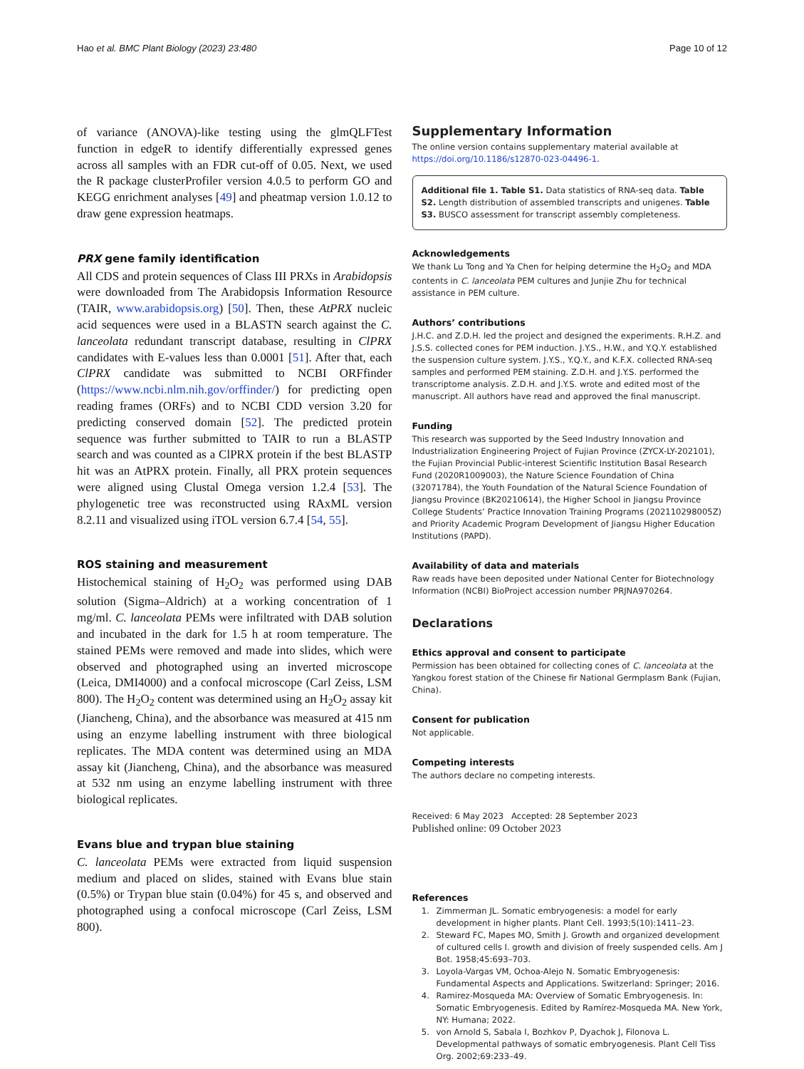Hao et al. BMC Plant Biology (2023) 23:480 Page 10 of 12
of variance (ANOVA)-like testing using the glmQLFTest function in edgeR to identify differentially expressed genes across all samples with an FDR cut-off of 0.05. Next, we used the R package clusterProfiler version 4.0.5 to perform GO and KEGG enrichment analyses [49] and pheatmap version 1.0.12 to draw gene expression heatmaps.
PRX gene family identification
All CDS and protein sequences of Class III PRXs in Arabidopsis were downloaded from The Arabidopsis Information Resource (TAIR, www.arabidopsis.org) [50]. Then, these AtPRX nucleic acid sequences were used in a BLASTN search against the C. lanceolata redundant transcript database, resulting in ClPRX candidates with E-values less than 0.0001 [51]. After that, each ClPRX candidate was submitted to NCBI ORFfinder (https://www.ncbi.nlm.nih.gov/orffinder/) for predicting open reading frames (ORFs) and to NCBI CDD version 3.20 for predicting conserved domain [52]. The predicted protein sequence was further submitted to TAIR to run a BLASTP search and was counted as a ClPRX protein if the best BLASTP hit was an AtPRX protein. Finally, all PRX protein sequences were aligned using Clustal Omega version 1.2.4 [53]. The phylogenetic tree was reconstructed using RAxML version 8.2.11 and visualized using iTOL version 6.7.4 [54, 55].
ROS staining and measurement
Histochemical staining of H<sub>2</sub>O<sub>2</sub> was performed using DAB solution (Sigma–Aldrich) at a working concentration of 1 mg/ml. C. lanceolata PEMs were infiltrated with DAB solution and incubated in the dark for 1.5 h at room temperature. The stained PEMs were removed and made into slides, which were observed and photographed using an inverted microscope (Leica, DMI4000) and a confocal microscope (Carl Zeiss, LSM 800). The H<sub>2</sub>O<sub>2</sub> content was determined using an H<sub>2</sub>O<sub>2</sub> assay kit (Jiancheng, China), and the absorbance was measured at 415 nm using an enzyme labelling instrument with three biological replicates. The MDA content was determined using an MDA assay kit (Jiancheng, China), and the absorbance was measured at 532 nm using an enzyme labelling instrument with three biological replicates.
Evans blue and trypan blue staining
C. lanceolata PEMs were extracted from liquid suspension medium and placed on slides, stained with Evans blue stain (0.5%) or Trypan blue stain (0.04%) for 45 s, and observed and photographed using a confocal microscope (Carl Zeiss, LSM 800).
Supplementary Information
The online version contains supplementary material available at https://doi.org/10.1186/s12870-023-04496-1.
Additional file 1. Table S1. Data statistics of RNA-seq data. Table S2. Length distribution of assembled transcripts and unigenes. Table S3. BUSCO assessment for transcript assembly completeness.
Acknowledgements
We thank Lu Tong and Ya Chen for helping determine the H<sub>2</sub>O<sub>2</sub> and MDA contents in C. lanceolata PEM cultures and Junjie Zhu for technical assistance in PEM culture.
Authors’ contributions
J.H.C. and Z.D.H. led the project and designed the experiments. R.H.Z. and J.S.S. collected cones for PEM induction. J.Y.S., H.W., and Y.Q.Y. established the suspension culture system. J.Y.S., Y.Q.Y., and K.F.X. collected RNA-seq samples and performed PEM staining. Z.D.H. and J.Y.S. performed the transcriptome analysis. Z.D.H. and J.Y.S. wrote and edited most of the manuscript. All authors have read and approved the final manuscript.
Funding
This research was supported by the Seed Industry Innovation and Industrialization Engineering Project of Fujian Province (ZYCX-LY-202101), the Fujian Provincial Public-interest Scientific Institution Basal Research Fund (2020R1009003), the Nature Science Foundation of China (32071784), the Youth Foundation of the Natural Science Foundation of Jiangsu Province (BK20210614), the Higher School in Jiangsu Province College Students’ Practice Innovation Training Programs (202110298005Z) and Priority Academic Program Development of Jiangsu Higher Education Institutions (PAPD).
Availability of data and materials
Raw reads have been deposited under National Center for Biotechnology Information (NCBI) BioProject accession number PRJNA970264.
Declarations
Ethics approval and consent to participate
Permission has been obtained for collecting cones of C. lanceolata at the Yangkou forest station of the Chinese fir National Germplasm Bank (Fujian, China).
Consent for publication
Not applicable.
Competing interests
The authors declare no competing interests.
Received: 6 May 2023 Accepted: 28 September 2023
Published online: 09 October 2023
References
1. Zimmerman JL. Somatic embryogenesis: a model for early development in higher plants. Plant Cell. 1993;5(10):1411–23.
2. Steward FC, Mapes MO, Smith J. Growth and organized development of cultured cells I. growth and division of freely suspended cells. Am J Bot. 1958;45:693–703.
3. Loyola-Vargas VM, Ochoa-Alejo N. Somatic Embryogenesis: Fundamental Aspects and Applications. Switzerland: Springer; 2016.
4. Ramirez-Mosqueda MA: Overview of Somatic Embryogenesis. In: Somatic Embryogenesis. Edited by Ramírez-Mosqueda MA. New York, NY: Humana; 2022.
5. von Arnold S, Sabala I, Bozhkov P, Dyachok J, Filonova L. Developmental pathways of somatic embryogenesis. Plant Cell Tiss Org. 2002;69:233–49.